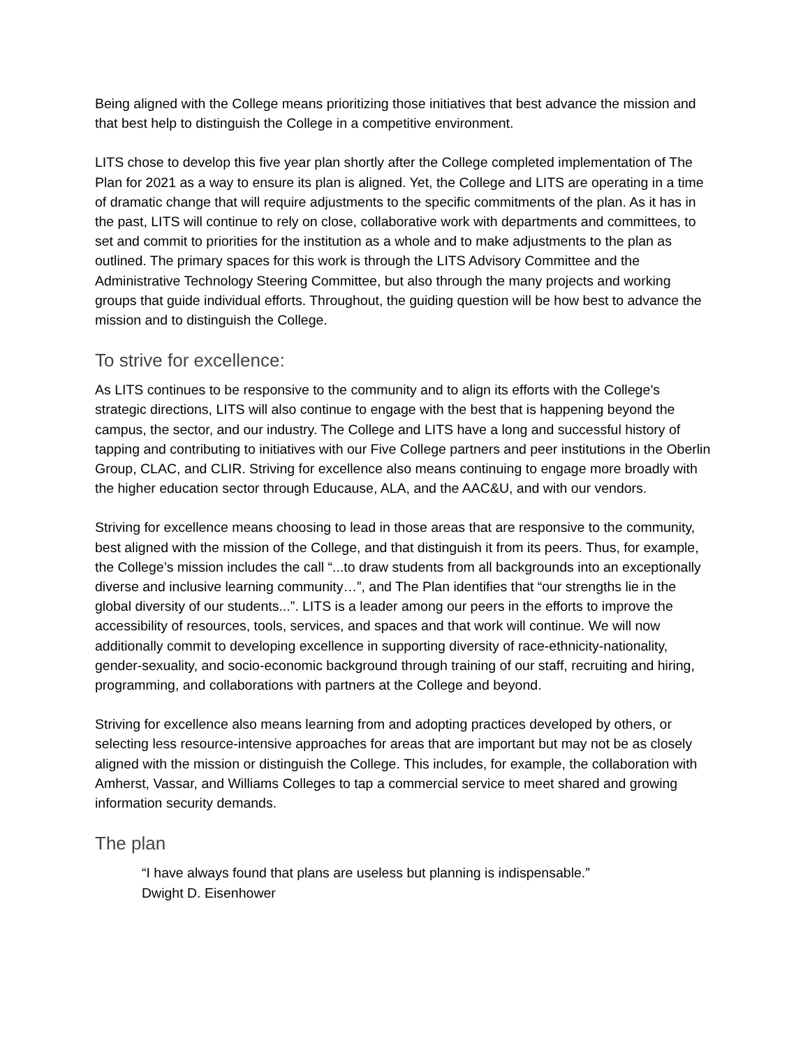Being aligned with the College means prioritizing those initiatives that best advance the mission and that best help to distinguish the College in a competitive environment.
LITS chose to develop this five year plan shortly after the College completed implementation of The Plan for 2021 as a way to ensure its plan is aligned. Yet, the College and LITS are operating in a time of dramatic change that will require adjustments to the specific commitments of the plan. As it has in the past, LITS will continue to rely on close, collaborative work with departments and committees, to set and commit to priorities for the institution as a whole and to make adjustments to the plan as outlined. The primary spaces for this work is through the LITS Advisory Committee and the Administrative Technology Steering Committee, but also through the many projects and working groups that guide individual efforts. Throughout, the guiding question will be how best to advance the mission and to distinguish the College.
To strive for excellence:
As LITS continues to be responsive to the community and to align its efforts with the College’s strategic directions, LITS will also continue to engage with the best that is happening beyond the campus, the sector, and our industry. The College and LITS have a long and successful history of tapping and contributing to initiatives with our Five College partners and peer institutions in the Oberlin Group, CLAC, and CLIR. Striving for excellence also means continuing to engage more broadly with the higher education sector through Educause, ALA, and the AAC&U, and with our vendors.
Striving for excellence means choosing to lead in those areas that are responsive to the community, best aligned with the mission of the College, and that distinguish it from its peers. Thus, for example, the College’s mission includes the call “...to draw students from all backgrounds into an exceptionally diverse and inclusive learning community…”, and The Plan identifies that “our strengths lie in the global diversity of our students...”. LITS is a leader among our peers in the efforts to improve the accessibility of resources, tools, services, and spaces and that work will continue. We will now additionally commit to developing excellence in supporting diversity of race-ethnicity-nationality, gender-sexuality, and socio-economic background through training of our staff, recruiting and hiring, programming, and collaborations with partners at the College and beyond.
Striving for excellence also means learning from and adopting practices developed by others, or selecting less resource-intensive approaches for areas that are important but may not be as closely aligned with the mission or distinguish the College. This includes, for example, the collaboration with Amherst, Vassar, and Williams Colleges to tap a commercial service to meet shared and growing information security demands.
The plan
“I have always found that plans are useless but planning is indispensable.”
Dwight D. Eisenhower